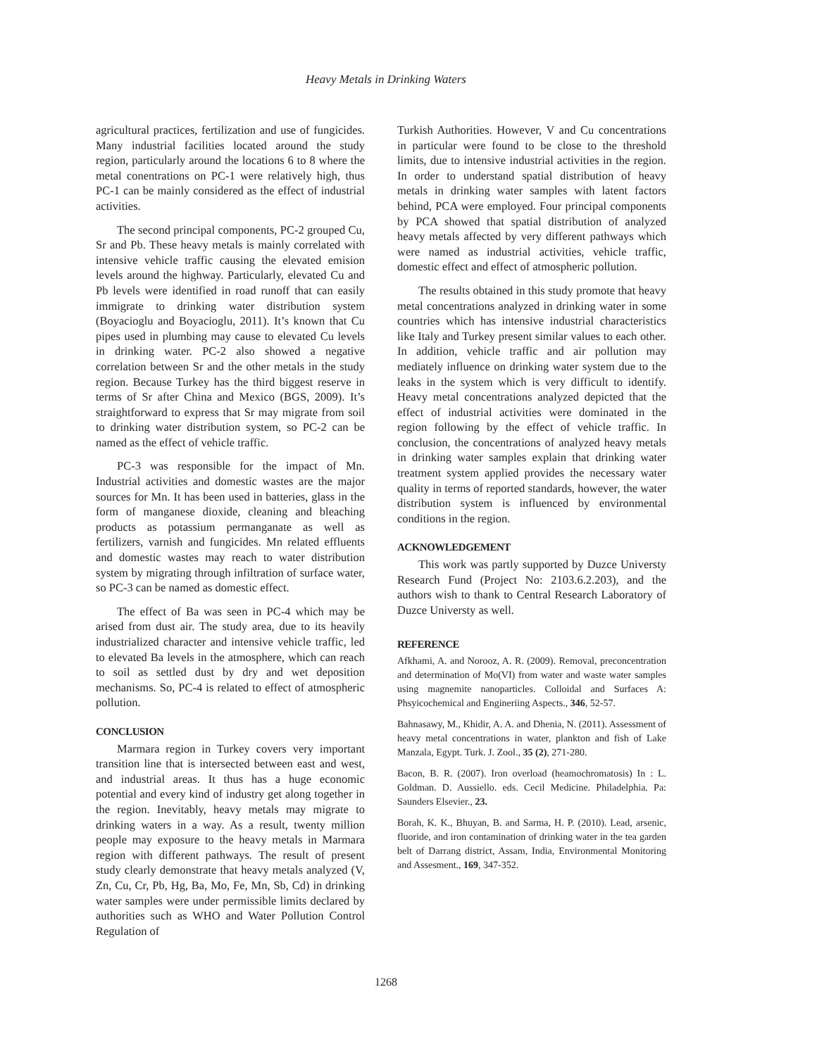Heavy Metals in Drinking Waters
agricultural practices, fertilization and use of fungicides. Many industrial facilities located around the study region, particularly around the locations 6 to 8 where the metal conentrations on PC-1 were relatively high, thus PC-1 can be mainly considered as the effect of industrial activities.
The second principal components, PC-2 grouped Cu, Sr and Pb. These heavy metals is mainly correlated with intensive vehicle traffic causing the elevated emision levels around the highway. Particularly, elevated Cu and Pb levels were identified in road runoff that can easily immigrate to drinking water distribution system (Boyacioglu and Boyacioglu, 2011). It’s known that Cu pipes used in plumbing may cause to elevated Cu levels in drinking water. PC-2 also showed a negative correlation between Sr and the other metals in the study region. Because Turkey has the third biggest reserve in terms of Sr after China and Mexico (BGS, 2009). It’s straightforward to express that Sr may migrate from soil to drinking water distribution system, so PC-2 can be named as the effect of vehicle traffic.
PC-3 was responsible for the impact of Mn. Industrial activities and domestic wastes are the major sources for Mn. It has been used in batteries, glass in the form of manganese dioxide, cleaning and bleaching products as potassium permanganate as well as fertilizers, varnish and fungicides. Mn related effluents and domestic wastes may reach to water distribution system by migrating through infiltration of surface water, so PC-3 can be named as domestic effect.
The effect of Ba was seen in PC-4 which may be arised from dust air. The study area, due to its heavily industrialized character and intensive vehicle traffic, led to elevated Ba levels in the atmosphere, which can reach to soil as settled dust by dry and wet deposition mechanisms. So, PC-4 is related to effect of atmospheric pollution.
CONCLUSION
Marmara region in Turkey covers very important transition line that is intersected between east and west, and industrial areas. It thus has a huge economic potential and every kind of industry get along together in the region. Inevitably, heavy metals may migrate to drinking waters in a way. As a result, twenty million people may exposure to the heavy metals in Marmara region with different pathways. The result of present study clearly demonstrate that heavy metals analyzed (V, Zn, Cu, Cr, Pb, Hg, Ba, Mo, Fe, Mn, Sb, Cd) in drinking water samples were under permissible limits declared by authorities such as WHO and Water Pollution Control Regulation of
Turkish Authorities. However, V and Cu concentrations in particular were found to be close to the threshold limits, due to intensive industrial activities in the region. In order to understand spatial distribution of heavy metals in drinking water samples with latent factors behind, PCA were employed. Four principal components by PCA showed that spatial distribution of analyzed heavy metals affected by very different pathways which were named as industrial activities, vehicle traffic, domestic effect and effect of atmospheric pollution.
The results obtained in this study promote that heavy metal concentrations analyzed in drinking water in some countries which has intensive industrial characteristics like Italy and Turkey present similar values to each other. In addition, vehicle traffic and air pollution may mediately influence on drinking water system due to the leaks in the system which is very difficult to identify. Heavy metal concentrations analyzed depicted that the effect of industrial activities were dominated in the region following by the effect of vehicle traffic. In conclusion, the concentrations of analyzed heavy metals in drinking water samples explain that drinking water treatment system applied provides the necessary water quality in terms of reported standards, however, the water distribution system is influenced by environmental conditions in the region.
ACKNOWLEDGEMENT
This work was partly supported by Duzce Universty Research Fund (Project No: 2103.6.2.203), and the authors wish to thank to Central Research Laboratory of Duzce Universty as well.
REFERENCE
Afkhami, A. and Norooz, A. R. (2009). Removal, preconcentration and determination of Mo(VI) from water and waste water samples using magnemite nanoparticles. Colloidal and Surfaces A: Phsyicochemical and Engineriing Aspects., 346, 52-57.
Bahnasawy, M., Khidir, A. A. and Dhenia, N. (2011). Assessment of heavy metal concentrations in water, plankton and fish of Lake Manzala, Egypt. Turk. J. Zool., 35 (2), 271-280.
Bacon, B. R. (2007). Iron overload (heamochromatosis) In : L. Goldman. D. Aussiello. eds. Cecil Medicine. Philadelphia. Pa: Saunders Elsevier., 23.
Borah, K. K., Bhuyan, B. and Sarma, H. P. (2010). Lead, arsenic, fluoride, and iron contamination of drinking water in the tea garden belt of Darrang district, Assam, India, Environmental Monitoring and Assesment., 169, 347-352.
1268